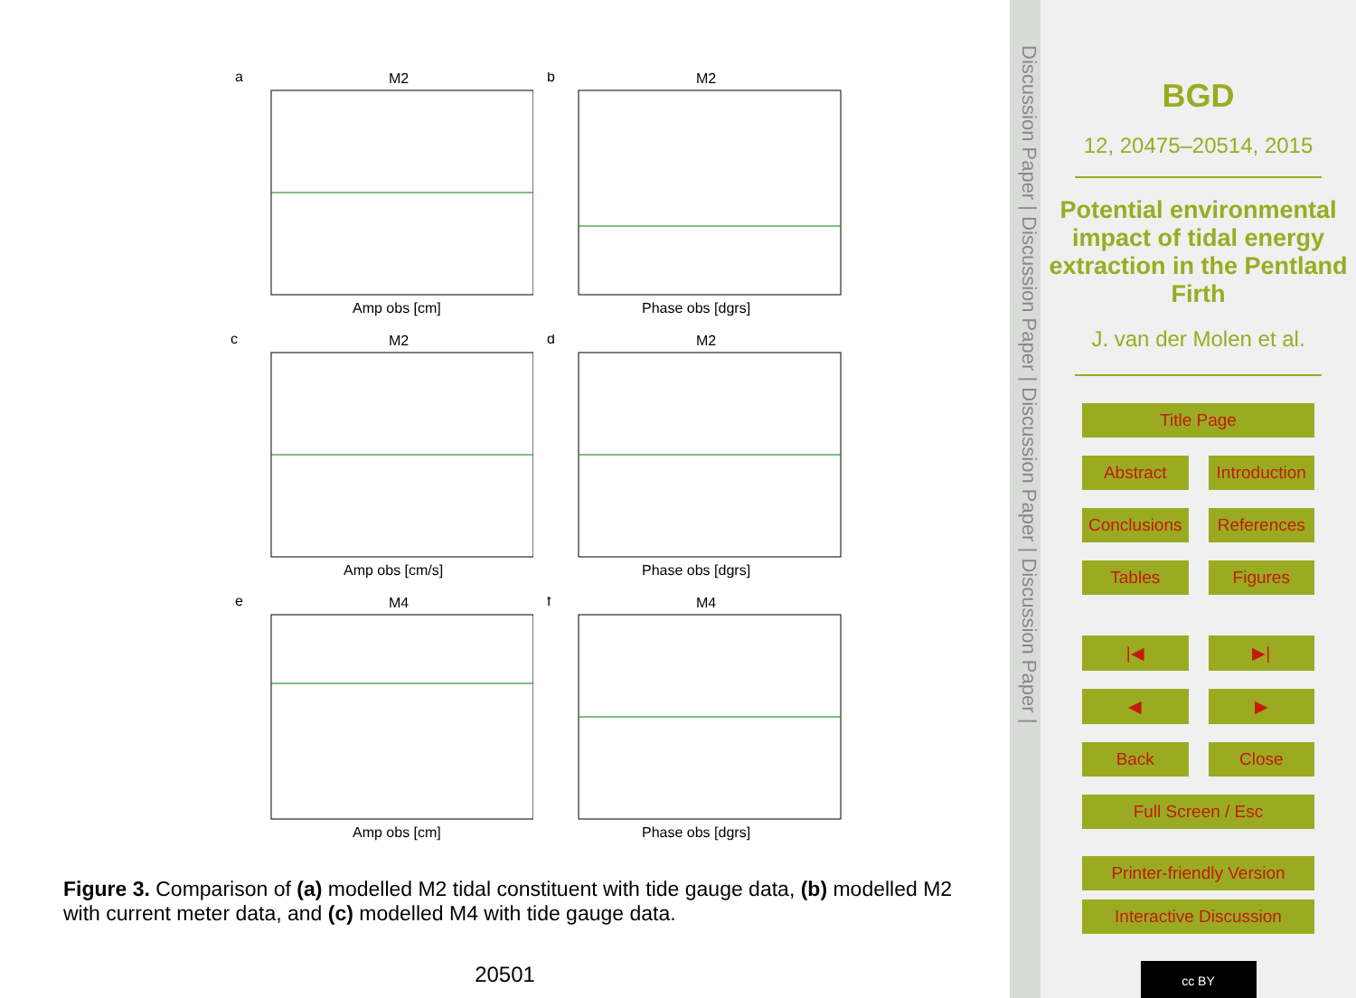a
M2
Amp obs [cm]
b
M2
Phase obs [dgrs]
c
M2
Amp obs [cm/s]
d
M2
Phase obs [dgrs]
e
M4
Amp obs [cm]
f
M4
Phase obs [dgrs]
Figure 3. Comparison of (a) modelled M2 tidal constituent with tide gauge data, (b) modelled M2 with current meter data, and (c) modelled M4 with tide gauge data.
20501
Discussion Paper | Discussion Paper | Discussion Paper | Discussion Paper |
BGD
12, 20475–20514, 2015
Potential environmental impact of tidal energy extraction in the Pentland Firth
J. van der Molen et al.
Title Page
Abstract Introduction
Conclusions References
Tables Figures
|◀ ▶|
◀ ▶
Back Close
Full Screen / Esc
Printer-friendly Version
Interactive Discussion
cc BY